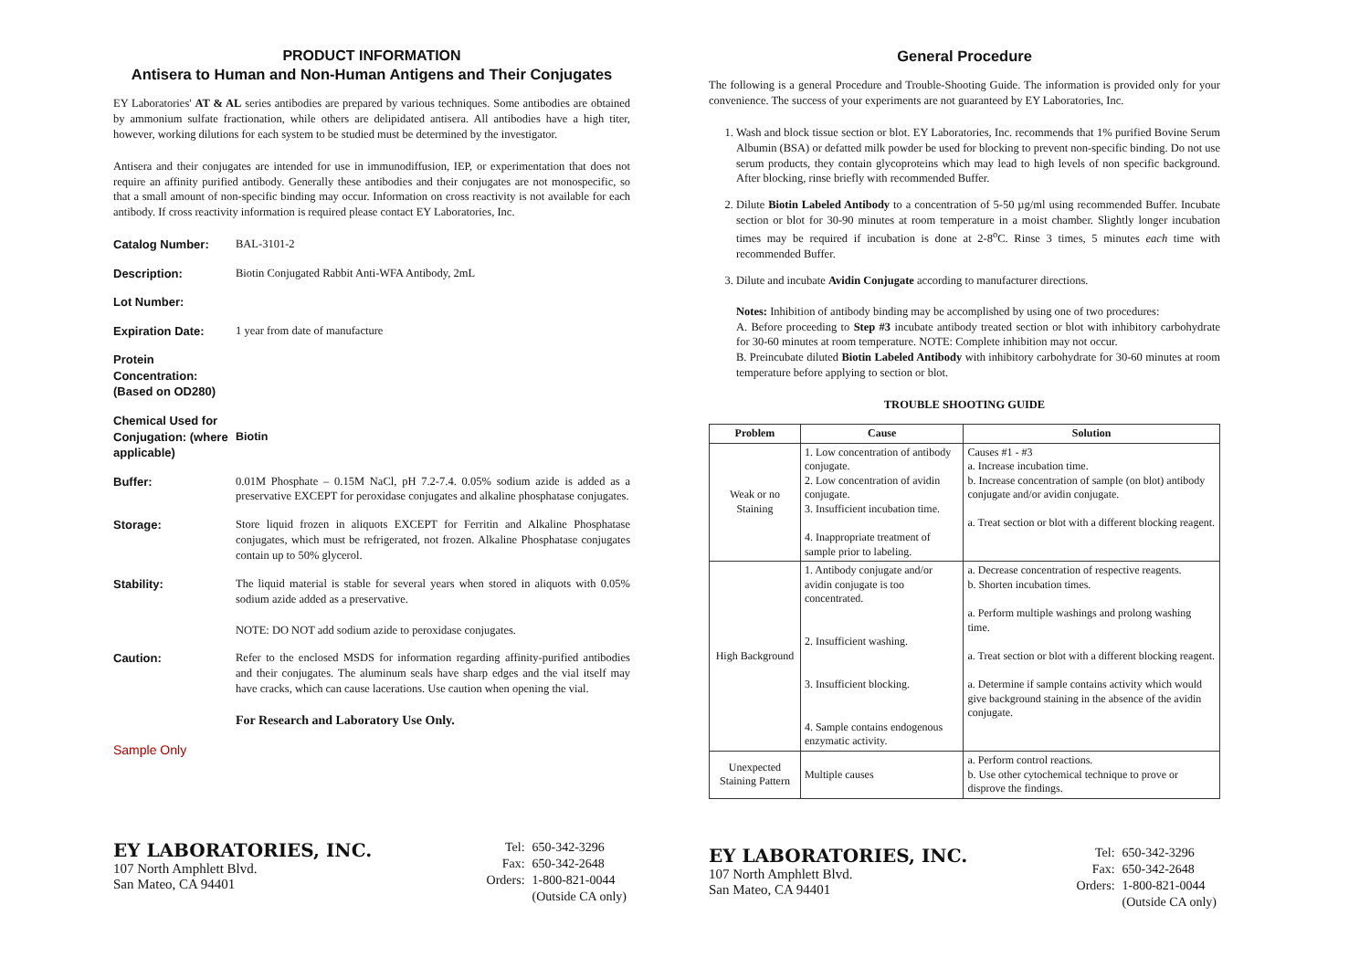PRODUCT INFORMATION
Antisera to Human and Non-Human Antigens and Their Conjugates
EY Laboratories' AT & AL series antibodies are prepared by various techniques. Some antibodies are obtained by ammonium sulfate fractionation, while others are delipidated antisera. All antibodies have a high titer, however, working dilutions for each system to be studied must be determined by the investigator.
Antisera and their conjugates are intended for use in immunodiffusion, IEP, or experimentation that does not require an affinity purified antibody. Generally these antibodies and their conjugates are not monospecific, so that a small amount of non-specific binding may occur. Information on cross reactivity is not available for each antibody. If cross reactivity information is required please contact EY Laboratories, Inc.
Catalog Number: BAL-3101-2
Description: Biotin Conjugated Rabbit Anti-WFA Antibody, 2mL
Lot Number:
Expiration Date: 1 year from date of manufacture
Protein Concentration: (Based on OD280)
Chemical Used for Conjugation: (where applicable)
Biotin
Buffer: 0.01M Phosphate – 0.15M NaCl, pH 7.2-7.4. 0.05% sodium azide is added as a preservative EXCEPT for peroxidase conjugates and alkaline phosphatase conjugates.
Storage: Store liquid frozen in aliquots EXCEPT for Ferritin and Alkaline Phosphatase conjugates, which must be refrigerated, not frozen. Alkaline Phosphatase conjugates contain up to 50% glycerol.
Stability: The liquid material is stable for several years when stored in aliquots with 0.05% sodium azide added as a preservative.
NOTE: DO NOT add sodium azide to peroxidase conjugates.
Caution: Refer to the enclosed MSDS for information regarding affinity-purified antibodies and their conjugates. The aluminum seals have sharp edges and the vial itself may have cracks, which can cause lacerations. Use caution when opening the vial.
For Research and Laboratory Use Only.
Sample Only
EY LABORATORIES, INC.
107 North Amphlett Blvd.
San Mateo, CA 94401
| Tel: | 650-342-3296 |
| Fax: | 650-342-2648 |
| Orders: | 1-800-821-0044 (Outside CA only) |
General Procedure
The following is a general Procedure and Trouble-Shooting Guide. The information is provided only for your convenience. The success of your experiments are not guaranteed by EY Laboratories, Inc.
1. Wash and block tissue section or blot. EY Laboratories, Inc. recommends that 1% purified Bovine Serum Albumin (BSA) or defatted milk powder be used for blocking to prevent non-specific binding. Do not use serum products, they contain glycoproteins which may lead to high levels of non specific background. After blocking, rinse briefly with recommended Buffer.
2. Dilute Biotin Labeled Antibody to a concentration of 5-50 µg/ml using recommended Buffer. Incubate section or blot for 30-90 minutes at room temperature in a moist chamber. Slightly longer incubation times may be required if incubation is done at 2-8<sup>o</sup>C. Rinse 3 times, 5 minutes each time with recommended Buffer.
3. Dilute and incubate Avidin Conjugate according to manufacturer directions.
Notes: Inhibition of antibody binding may be accomplished by using one of two procedures:
A. Before proceeding to Step #3 incubate antibody treated section or blot with inhibitory carbohydrate for 30-60 minutes at room temperature. NOTE: Complete inhibition may not occur.
B. Preincubate diluted Biotin Labeled Antibody with inhibitory carbohydrate for 30-60 minutes at room temperature before applying to section or blot.
TROUBLE SHOOTING GUIDE
| Problem | Cause | Solution |
| --- | --- | --- |
| Weak or no Staining | 1. Low concentration of antibody conjugate. 2. Low concentration of avidin conjugate. 3. Insufficient incubation time. 4. Inappropriate treatment of sample prior to labeling. | Causes #1 - #3 a. Increase incubation time. b. Increase concentration of sample (on blot) antibody conjugate and/or avidin conjugate. a. Treat section or blot with a different blocking reagent. |
| High Background | 1. Antibody conjugate and/or avidin conjugate is too concentrated. 2. Insufficient washing. 3. Insufficient blocking. 4. Sample contains endogenous enzymatic activity. | a. Decrease concentration of respective reagents. b. Shorten incubation times. a. Perform multiple washings and prolong washing time. a. Treat section or blot with a different blocking reagent. a. Determine if sample contains activity which would give background staining in the absence of the avidin conjugate. |
| Unexpected Staining Pattern | Multiple causes | a. Perform control reactions. b. Use other cytochemical technique to prove or disprove the findings. |
EY LABORATORIES, INC.
107 North Amphlett Blvd.
San Mateo, CA 94401
| Tel: | 650-342-3296 |
| Fax: | 650-342-2648 |
| Orders: | 1-800-821-0044 (Outside CA only) |